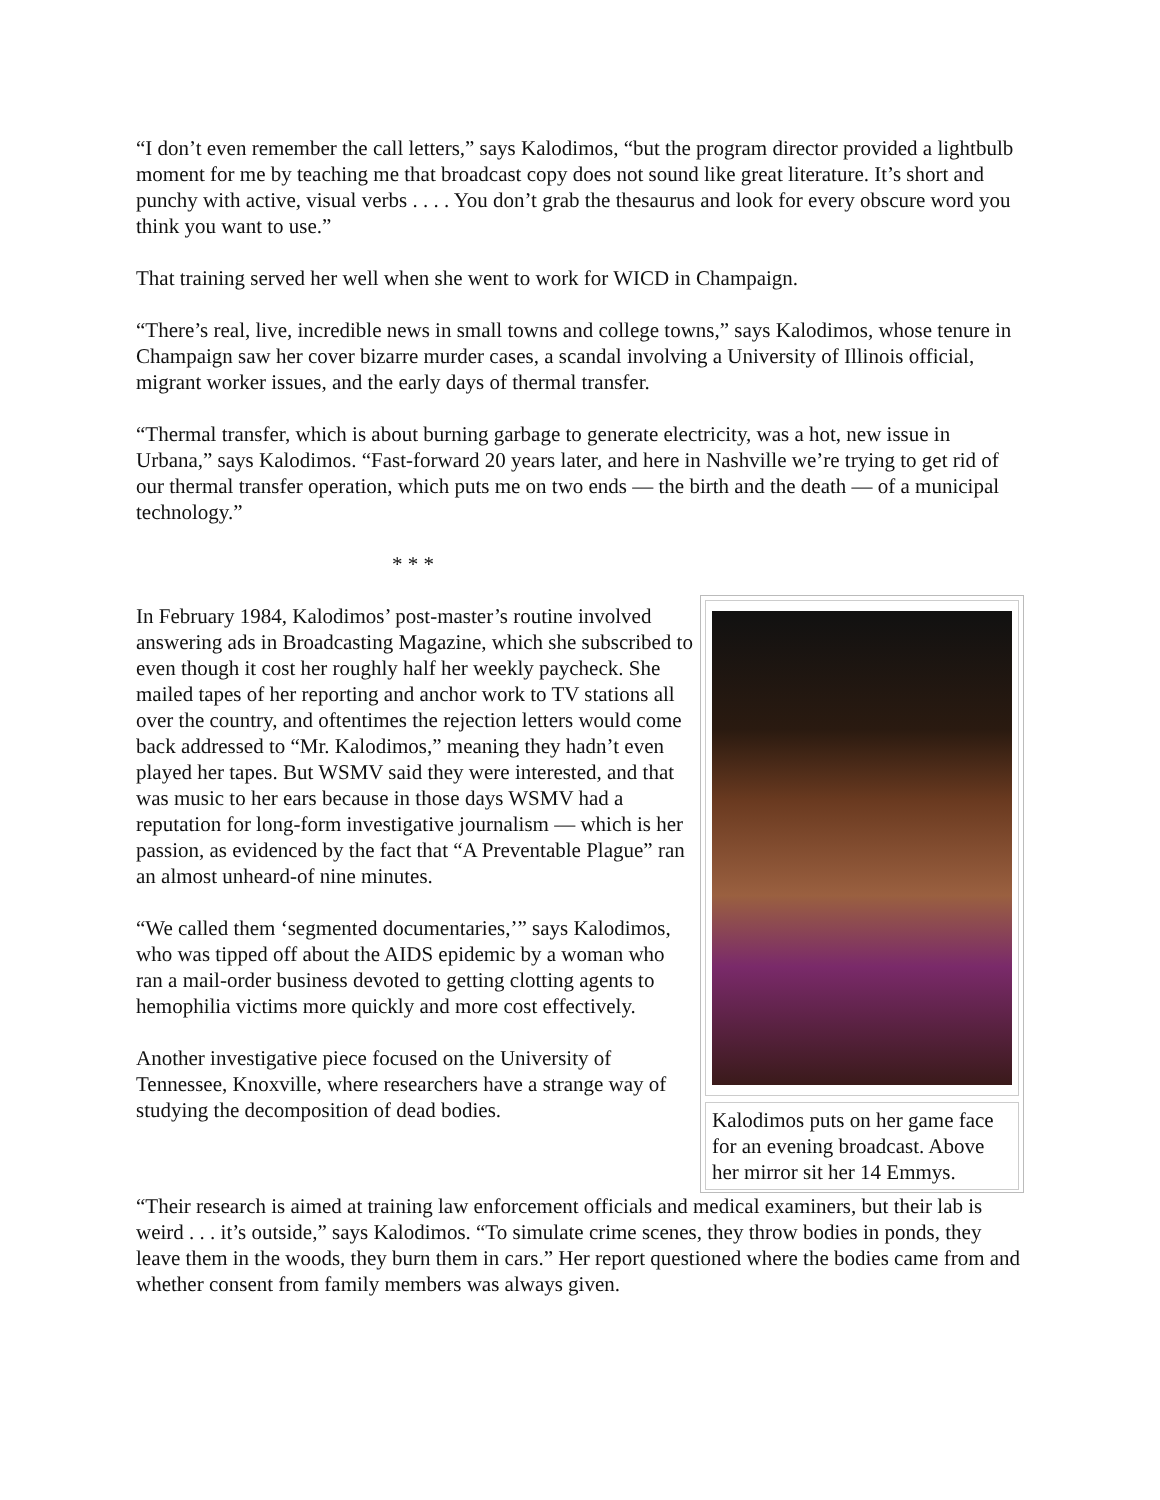“I don’t even remember the call letters,” says Kalodimos, “but the program director provided a lightbulb moment for me by teaching me that broadcast copy does not sound like great literature. It’s short and punchy with active, visual verbs . . . . You don’t grab the thesaurus and look for every obscure word you think you want to use.”
That training served her well when she went to work for WICD in Champaign.
“There’s real, live, incredible news in small towns and college towns,” says Kalodimos, whose tenure in Champaign saw her cover bizarre murder cases, a scandal involving a University of Illinois official, migrant worker issues, and the early days of thermal transfer.
“Thermal transfer, which is about burning garbage to generate electricity, was a hot, new issue in Urbana,” says Kalodimos. “Fast-forward 20 years later, and here in Nashville we’re trying to get rid of our thermal transfer operation, which puts me on two ends — the birth and the death — of a municipal technology.”
* * *
In February 1984, Kalodimos’ post-master’s routine involved answering ads in Broadcasting Magazine, which she subscribed to even though it cost her roughly half her weekly paycheck. She mailed tapes of her reporting and anchor work to TV stations all over the country, and oftentimes the rejection letters would come back addressed to “Mr. Kalodimos,” meaning they hadn’t even played her tapes. But WSMV said they were interested, and that was music to her ears because in those days WSMV had a reputation for long-form investigative journalism — which is her passion, as evidenced by the fact that “A Preventable Plague” ran an almost unheard-of nine minutes.
“We called them ‘segmented documentaries,’” says Kalodimos, who was tipped off about the AIDS epidemic by a woman who ran a mail-order business devoted to getting clotting agents to hemophilia victims more quickly and more cost effectively.
Another investigative piece focused on the University of Tennessee, Knoxville, where researchers have a strange way of studying the decomposition of dead bodies.
Kalodimos puts on her game face for an evening broadcast. Above her mirror sit her 14 Emmys.
“Their research is aimed at training law enforcement officials and medical examiners, but their lab is weird . . . it’s outside,” says Kalodimos. “To simulate crime scenes, they throw bodies in ponds, they leave them in the woods, they burn them in cars.” Her report questioned where the bodies came from and whether consent from family members was always given.